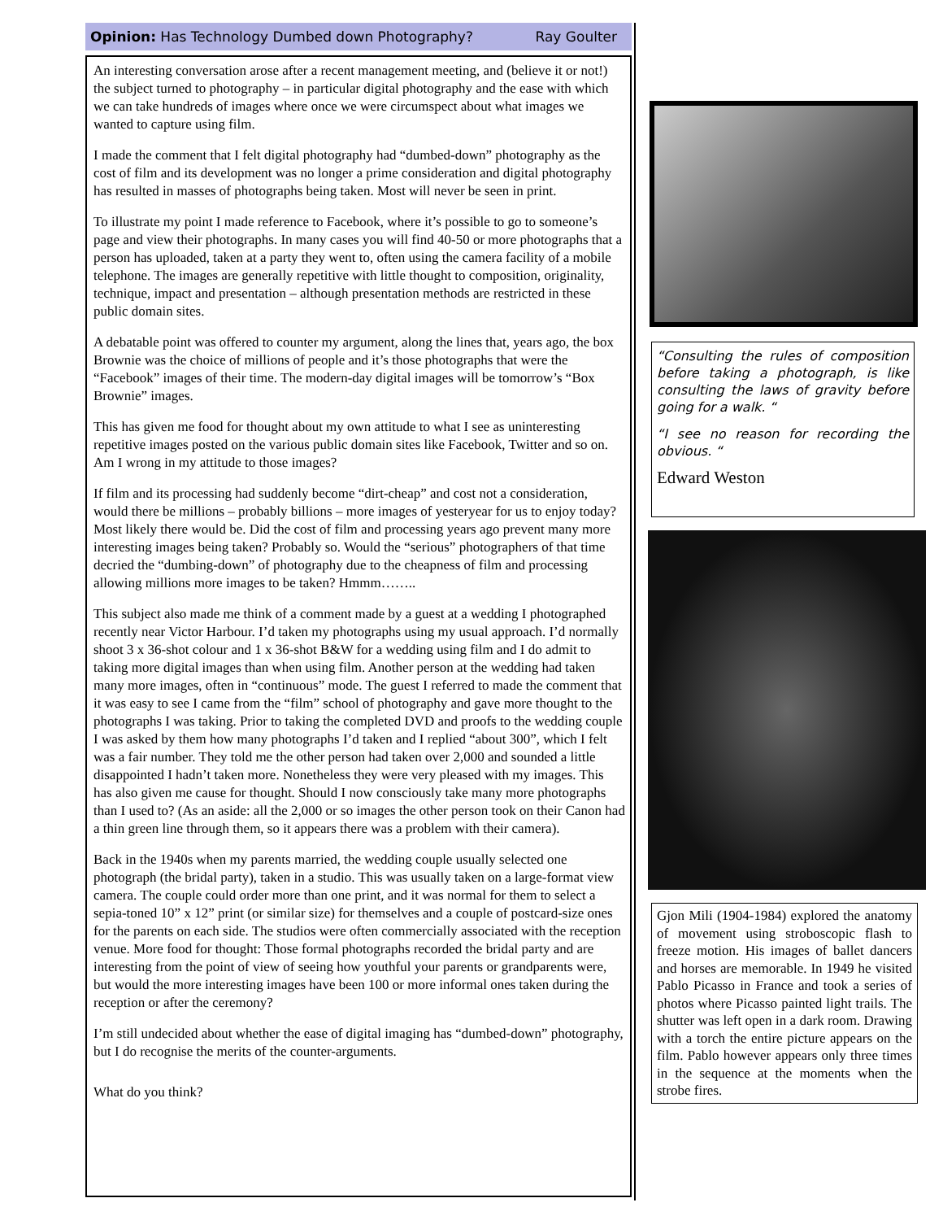Opinion: Has Technology Dumbed down Photography? Ray Goulter
An interesting conversation arose after a recent management meeting, and (believe it or not!) the subject turned to photography – in particular digital photography and the ease with which we can take hundreds of images where once we were circumspect about what images we wanted to capture using film.
I made the comment that I felt digital photography had “dumbed-down” photography as the cost of film and its development was no longer a prime consideration and digital photography has resulted in masses of photographs being taken. Most will never be seen in print.
To illustrate my point I made reference to Facebook, where it’s possible to go to someone’s page and view their photographs. In many cases you will find 40-50 or more photographs that a person has uploaded, taken at a party they went to, often using the camera facility of a mobile telephone. The images are generally repetitive with little thought to composition, originality, technique, impact and presentation – although presentation methods are restricted in these public domain sites.
A debatable point was offered to counter my argument, along the lines that, years ago, the box Brownie was the choice of millions of people and it’s those photographs that were the “Facebook” images of their time. The modern-day digital images will be tomorrow’s “Box Brownie” images.
This has given me food for thought about my own attitude to what I see as uninteresting repetitive images posted on the various public domain sites like Facebook, Twitter and so on. Am I wrong in my attitude to those images?
If film and its processing had suddenly become “dirt-cheap” and cost not a consideration, would there be millions – probably billions – more images of yesteryear for us to enjoy today? Most likely there would be. Did the cost of film and processing years ago prevent many more interesting images being taken? Probably so. Would the “serious” photographers of that time decried the “dumbing-down” of photography due to the cheapness of film and processing allowing millions more images to be taken? Hmmm……..
This subject also made me think of a comment made by a guest at a wedding I photographed recently near Victor Harbour. I’d taken my photographs using my usual approach. I’d normally shoot 3 x 36-shot colour and 1 x 36-shot B&W for a wedding using film and I do admit to taking more digital images than when using film. Another person at the wedding had taken many more images, often in “continuous” mode. The guest I referred to made the comment that it was easy to see I came from the “film” school of photography and gave more thought to the photographs I was taking. Prior to taking the completed DVD and proofs to the wedding couple I was asked by them how many photographs I’d taken and I replied “about 300”, which I felt was a fair number. They told me the other person had taken over 2,000 and sounded a little disappointed I hadn’t taken more. Nonetheless they were very pleased with my images. This has also given me cause for thought. Should I now consciously take many more photographs than I used to? (As an aside: all the 2,000 or so images the other person took on their Canon had a thin green line through them, so it appears there was a problem with their camera).
Back in the 1940s when my parents married, the wedding couple usually selected one photograph (the bridal party), taken in a studio. This was usually taken on a large-format view camera. The couple could order more than one print, and it was normal for them to select a sepia-toned 10” x 12” print (or similar size) for themselves and a couple of postcard-size ones for the parents on each side. The studios were often commercially associated with the reception venue. More food for thought: Those formal photographs recorded the bridal party and are interesting from the point of view of seeing how youthful your parents or grandparents were, but would the more interesting images have been 100 or more informal ones taken during the reception or after the ceremony?
I’m still undecided about whether the ease of digital imaging has “dumbed-down” photography, but I do recognise the merits of the counter-arguments.
What do you think?
“Consulting the rules of composition before taking a photograph, is like consulting the laws of gravity before going for a walk. “
“I see no reason for recording the obvious. “
Edward Weston
Gjon Mili (1904-1984) explored the anatomy of movement using stroboscopic flash to freeze motion. His images of ballet dancers and horses are memorable. In 1949 he visited Pablo Picasso in France and took a series of photos where Picasso painted light trails. The shutter was left open in a dark room. Drawing with a torch the entire picture appears on the film. Pablo however appears only three times in the sequence at the moments when the strobe fires.